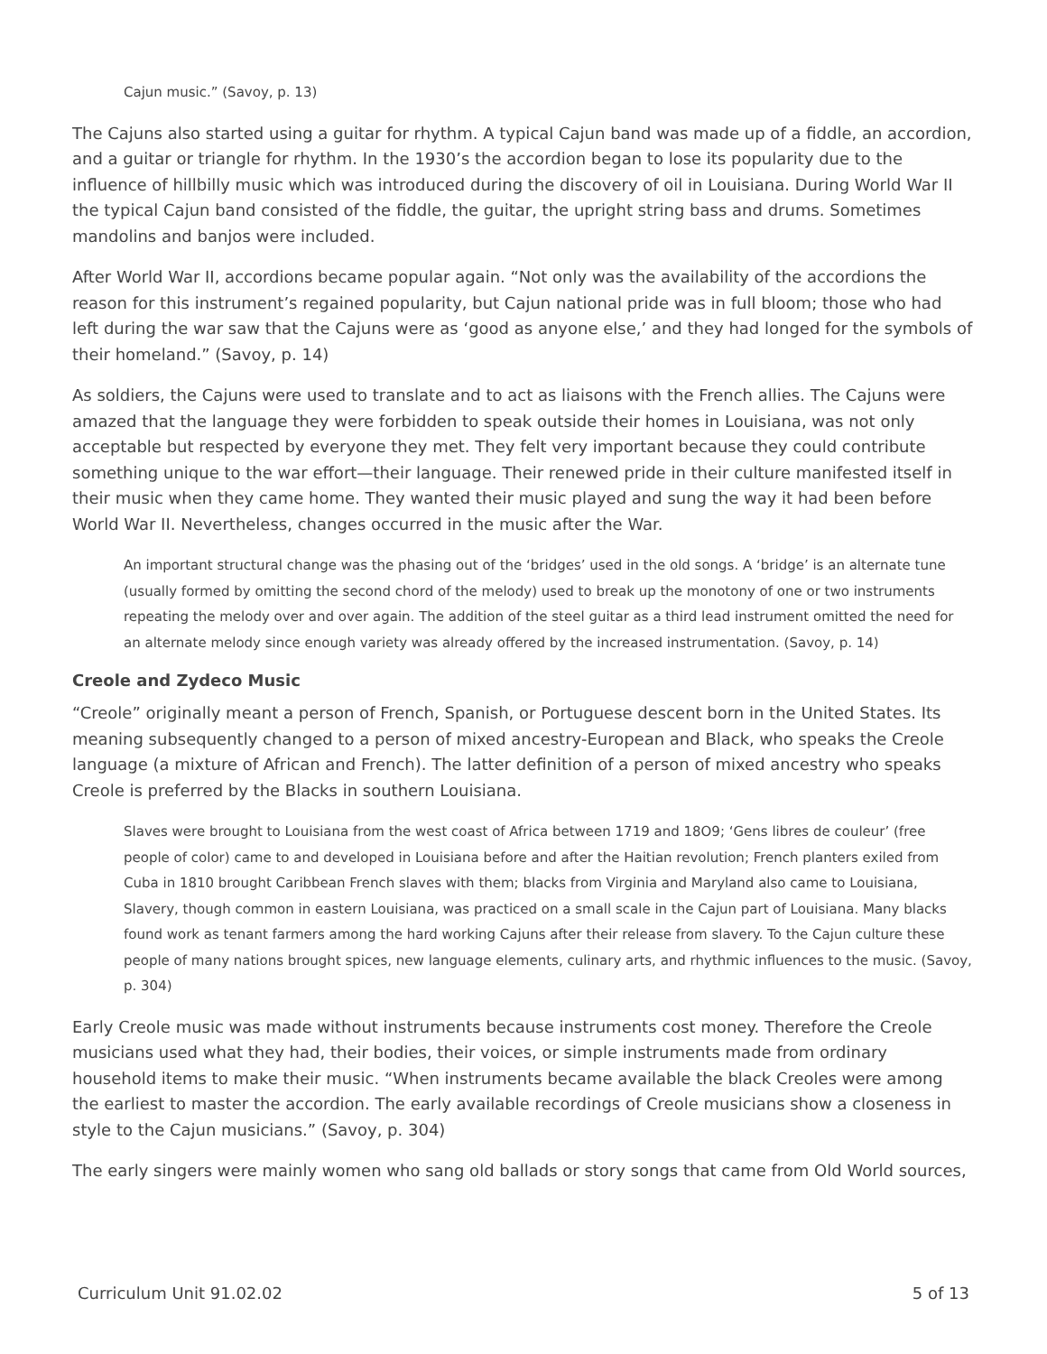Cajun music.” (Savoy, p. 13)
The Cajuns also started using a guitar for rhythm. A typical Cajun band was made up of a fiddle, an accordion, and a guitar or triangle for rhythm. In the 1930’s the accordion began to lose its popularity due to the influence of hillbilly music which was introduced during the discovery of oil in Louisiana. During World War II the typical Cajun band consisted of the fiddle, the guitar, the upright string bass and drums. Sometimes mandolins and banjos were included.
After World War II, accordions became popular again. “Not only was the availability of the accordions the reason for this instrument’s regained popularity, but Cajun national pride was in full bloom; those who had left during the war saw that the Cajuns were as ‘good as anyone else,’ and they had longed for the symbols of their homeland.” (Savoy, p. 14)
As soldiers, the Cajuns were used to translate and to act as liaisons with the French allies. The Cajuns were amazed that the language they were forbidden to speak outside their homes in Louisiana, was not only acceptable but respected by everyone they met. They felt very important because they could contribute something unique to the war effort—their language. Their renewed pride in their culture manifested itself in their music when they came home. They wanted their music played and sung the way it had been before World War II. Nevertheless, changes occurred in the music after the War.
An important structural change was the phasing out of the ‘bridges’ used in the old songs. A ‘bridge’ is an alternate tune (usually formed by omitting the second chord of the melody) used to break up the monotony of one or two instruments repeating the melody over and over again. The addition of the steel guitar as a third lead instrument omitted the need for an alternate melody since enough variety was already offered by the increased instrumentation. (Savoy, p. 14)
Creole and Zydeco Music
“Creole” originally meant a person of French, Spanish, or Portuguese descent born in the United States. Its meaning subsequently changed to a person of mixed ancestry-European and Black, who speaks the Creole language (a mixture of African and French). The latter definition of a person of mixed ancestry who speaks Creole is preferred by the Blacks in southern Louisiana.
Slaves were brought to Louisiana from the west coast of Africa between 1719 and 18O9; ‘Gens libres de couleur’ (free people of color) came to and developed in Louisiana before and after the Haitian revolution; French planters exiled from Cuba in 1810 brought Caribbean French slaves with them; blacks from Virginia and Maryland also came to Louisiana, Slavery, though common in eastern Louisiana, was practiced on a small scale in the Cajun part of Louisiana. Many blacks found work as tenant farmers among the hard working Cajuns after their release from slavery. To the Cajun culture these people of many nations brought spices, new language elements, culinary arts, and rhythmic influences to the music. (Savoy, p. 304)
Early Creole music was made without instruments because instruments cost money. Therefore the Creole musicians used what they had, their bodies, their voices, or simple instruments made from ordinary household items to make their music. “When instruments became available the black Creoles were among the earliest to master the accordion. The early available recordings of Creole musicians show a closeness in style to the Cajun musicians.” (Savoy, p. 304)
The early singers were mainly women who sang old ballads or story songs that came from Old World sources,
Curriculum Unit 91.02.02 5 of 13